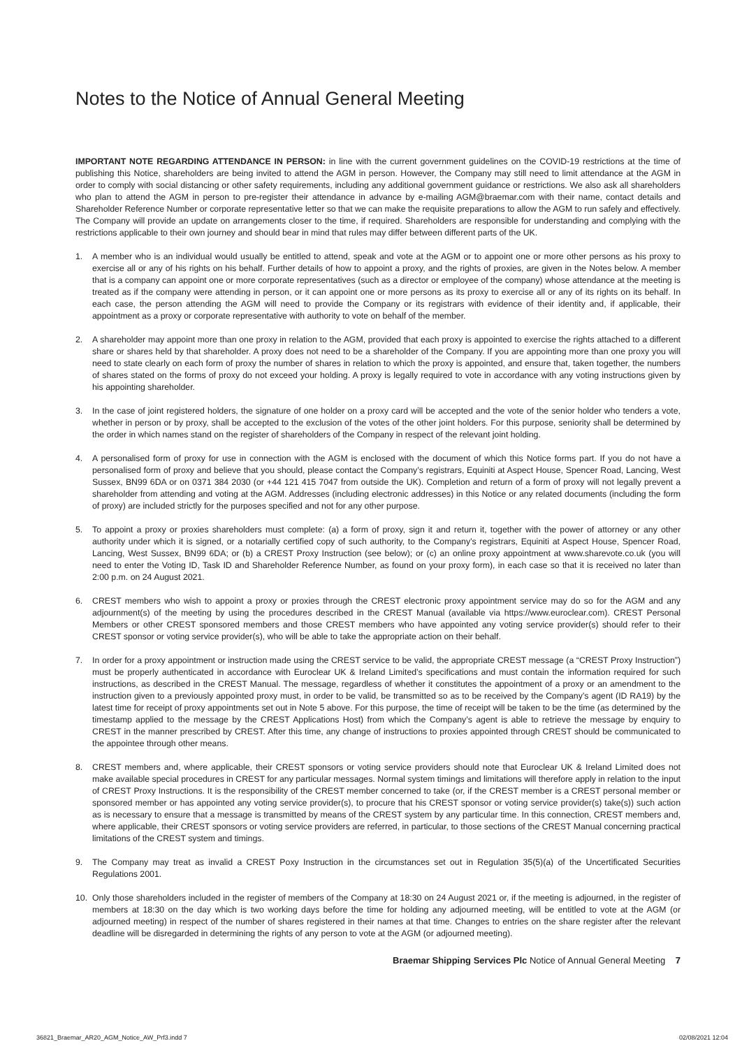Notes to the Notice of Annual General Meeting
IMPORTANT NOTE REGARDING ATTENDANCE IN PERSON: in line with the current government guidelines on the COVID-19 restrictions at the time of publishing this Notice, shareholders are being invited to attend the AGM in person. However, the Company may still need to limit attendance at the AGM in order to comply with social distancing or other safety requirements, including any additional government guidance or restrictions. We also ask all shareholders who plan to attend the AGM in person to pre-register their attendance in advance by e-mailing AGM@braemar.com with their name, contact details and Shareholder Reference Number or corporate representative letter so that we can make the requisite preparations to allow the AGM to run safely and effectively. The Company will provide an update on arrangements closer to the time, if required. Shareholders are responsible for understanding and complying with the restrictions applicable to their own journey and should bear in mind that rules may differ between different parts of the UK.
1. A member who is an individual would usually be entitled to attend, speak and vote at the AGM or to appoint one or more other persons as his proxy to exercise all or any of his rights on his behalf. Further details of how to appoint a proxy, and the rights of proxies, are given in the Notes below. A member that is a company can appoint one or more corporate representatives (such as a director or employee of the company) whose attendance at the meeting is treated as if the company were attending in person, or it can appoint one or more persons as its proxy to exercise all or any of its rights on its behalf. In each case, the person attending the AGM will need to provide the Company or its registrars with evidence of their identity and, if applicable, their appointment as a proxy or corporate representative with authority to vote on behalf of the member.
2. A shareholder may appoint more than one proxy in relation to the AGM, provided that each proxy is appointed to exercise the rights attached to a different share or shares held by that shareholder. A proxy does not need to be a shareholder of the Company. If you are appointing more than one proxy you will need to state clearly on each form of proxy the number of shares in relation to which the proxy is appointed, and ensure that, taken together, the numbers of shares stated on the forms of proxy do not exceed your holding. A proxy is legally required to vote in accordance with any voting instructions given by his appointing shareholder.
3. In the case of joint registered holders, the signature of one holder on a proxy card will be accepted and the vote of the senior holder who tenders a vote, whether in person or by proxy, shall be accepted to the exclusion of the votes of the other joint holders. For this purpose, seniority shall be determined by the order in which names stand on the register of shareholders of the Company in respect of the relevant joint holding.
4. A personalised form of proxy for use in connection with the AGM is enclosed with the document of which this Notice forms part. If you do not have a personalised form of proxy and believe that you should, please contact the Company’s registrars, Equiniti at Aspect House, Spencer Road, Lancing, West Sussex, BN99 6DA or on 0371 384 2030 (or +44 121 415 7047 from outside the UK). Completion and return of a form of proxy will not legally prevent a shareholder from attending and voting at the AGM. Addresses (including electronic addresses) in this Notice or any related documents (including the form of proxy) are included strictly for the purposes specified and not for any other purpose.
5. To appoint a proxy or proxies shareholders must complete: (a) a form of proxy, sign it and return it, together with the power of attorney or any other authority under which it is signed, or a notarially certified copy of such authority, to the Company’s registrars, Equiniti at Aspect House, Spencer Road, Lancing, West Sussex, BN99 6DA; or (b) a CREST Proxy Instruction (see below); or (c) an online proxy appointment at www.sharevote.co.uk (you will need to enter the Voting ID, Task ID and Shareholder Reference Number, as found on your proxy form), in each case so that it is received no later than 2:00 p.m. on 24 August 2021.
6. CREST members who wish to appoint a proxy or proxies through the CREST electronic proxy appointment service may do so for the AGM and any adjournment(s) of the meeting by using the procedures described in the CREST Manual (available via https://www.euroclear.com). CREST Personal Members or other CREST sponsored members and those CREST members who have appointed any voting service provider(s) should refer to their CREST sponsor or voting service provider(s), who will be able to take the appropriate action on their behalf.
7. In order for a proxy appointment or instruction made using the CREST service to be valid, the appropriate CREST message (a “CREST Proxy Instruction”) must be properly authenticated in accordance with Euroclear UK & Ireland Limited’s specifications and must contain the information required for such instructions, as described in the CREST Manual. The message, regardless of whether it constitutes the appointment of a proxy or an amendment to the instruction given to a previously appointed proxy must, in order to be valid, be transmitted so as to be received by the Company’s agent (ID RA19) by the latest time for receipt of proxy appointments set out in Note 5 above. For this purpose, the time of receipt will be taken to be the time (as determined by the timestamp applied to the message by the CREST Applications Host) from which the Company’s agent is able to retrieve the message by enquiry to CREST in the manner prescribed by CREST. After this time, any change of instructions to proxies appointed through CREST should be communicated to the appointee through other means.
8. CREST members and, where applicable, their CREST sponsors or voting service providers should note that Euroclear UK & Ireland Limited does not make available special procedures in CREST for any particular messages. Normal system timings and limitations will therefore apply in relation to the input of CREST Proxy Instructions. It is the responsibility of the CREST member concerned to take (or, if the CREST member is a CREST personal member or sponsored member or has appointed any voting service provider(s), to procure that his CREST sponsor or voting service provider(s) take(s)) such action as is necessary to ensure that a message is transmitted by means of the CREST system by any particular time. In this connection, CREST members and, where applicable, their CREST sponsors or voting service providers are referred, in particular, to those sections of the CREST Manual concerning practical limitations of the CREST system and timings.
9. The Company may treat as invalid a CREST Poxy Instruction in the circumstances set out in Regulation 35(5)(a) of the Uncertificated Securities Regulations 2001.
10. Only those shareholders included in the register of members of the Company at 18:30 on 24 August 2021 or, if the meeting is adjourned, in the register of members at 18:30 on the day which is two working days before the time for holding any adjourned meeting, will be entitled to vote at the AGM (or adjourned meeting) in respect of the number of shares registered in their names at that time. Changes to entries on the share register after the relevant deadline will be disregarded in determining the rights of any person to vote at the AGM (or adjourned meeting).
Braemar Shipping Services Plc Notice of Annual General Meeting 7
36821_Braemar_AR20_AGM_Notice_AW_Prf3.indd 7 02/08/2021 12:04